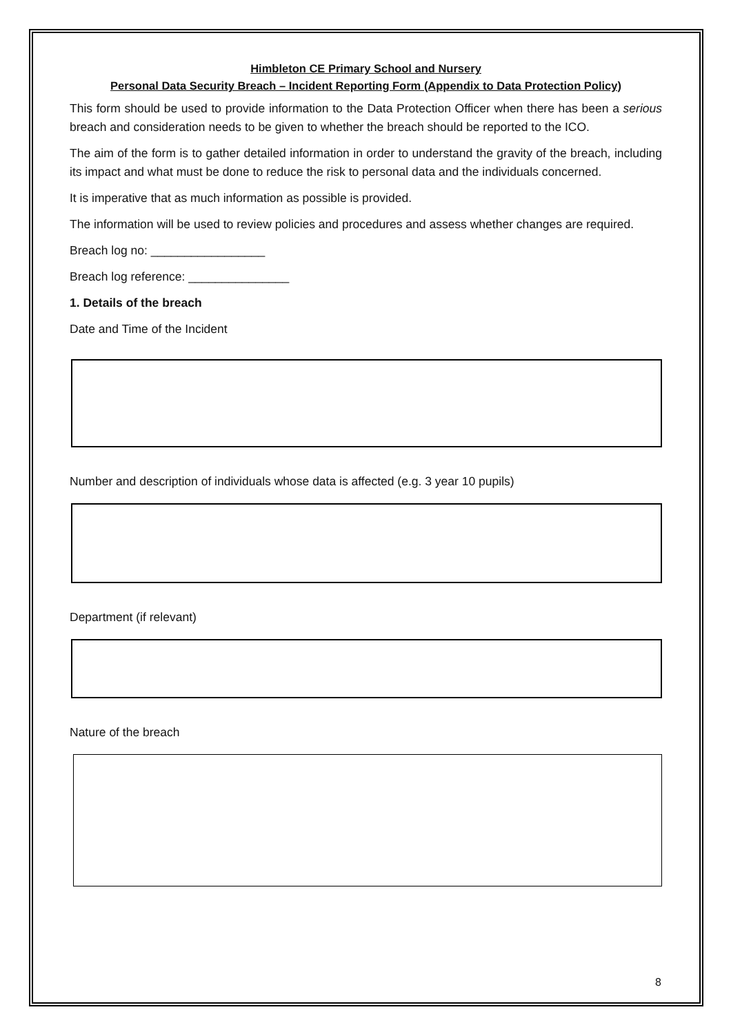Himbleton CE Primary School and Nursery
Personal Data Security Breach – Incident Reporting Form (Appendix to Data Protection Policy)
This form should be used to provide information to the Data Protection Officer when there has been a serious breach and consideration needs to be given to whether the breach should be reported to the ICO.
The aim of the form is to gather detailed information in order to understand the gravity of the breach, including its impact and what must be done to reduce the risk to personal data and the individuals concerned.
It is imperative that as much information as possible is provided.
The information will be used to review policies and procedures and assess whether changes are required.
Breach log no: _________________
Breach log reference: _______________
1. Details of the breach
Date and Time of the Incident
Number and description of individuals whose data is affected (e.g. 3 year 10 pupils)
Department (if relevant)
Nature of the breach
8